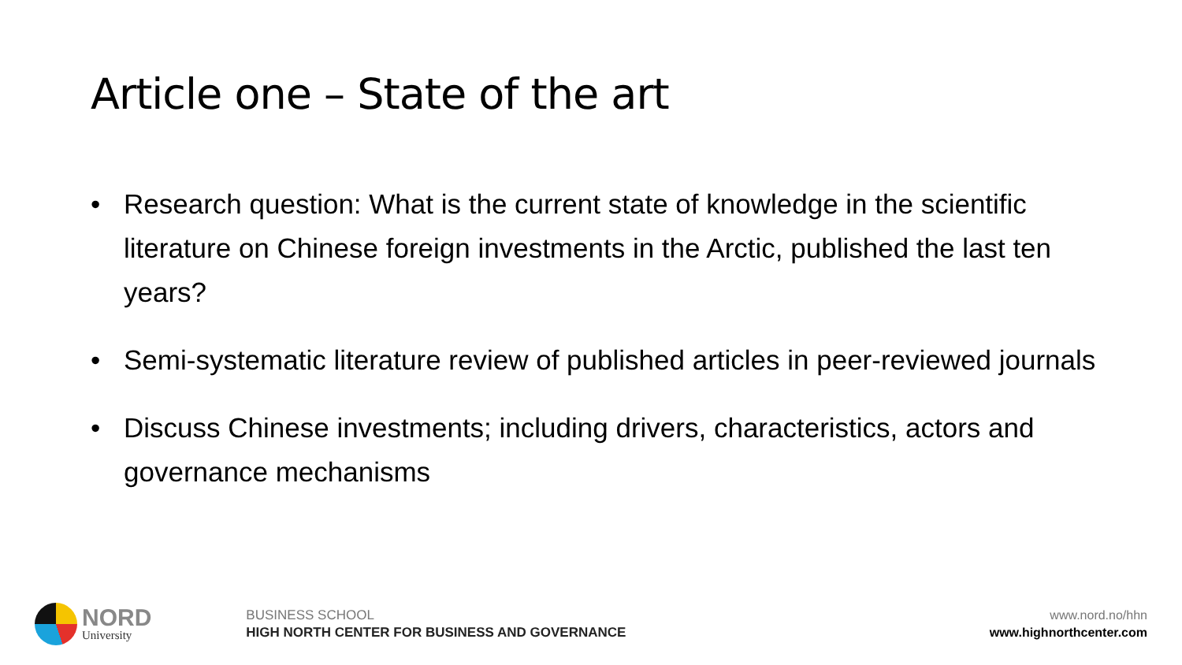Article one – State of the art
• Research question: What is the current state of knowledge in the scientific literature on Chinese foreign investments in the Arctic, published the last ten years?
• Semi-systematic literature review of published articles in peer-reviewed journals
• Discuss Chinese investments; including drivers, characteristics, actors and governance mechanisms
NORD
University
BUSINESS SCHOOL
HIGH NORTH CENTER FOR BUSINESS AND GOVERNANCE
www.nord.no/hhn
www.highnorthcenter.com